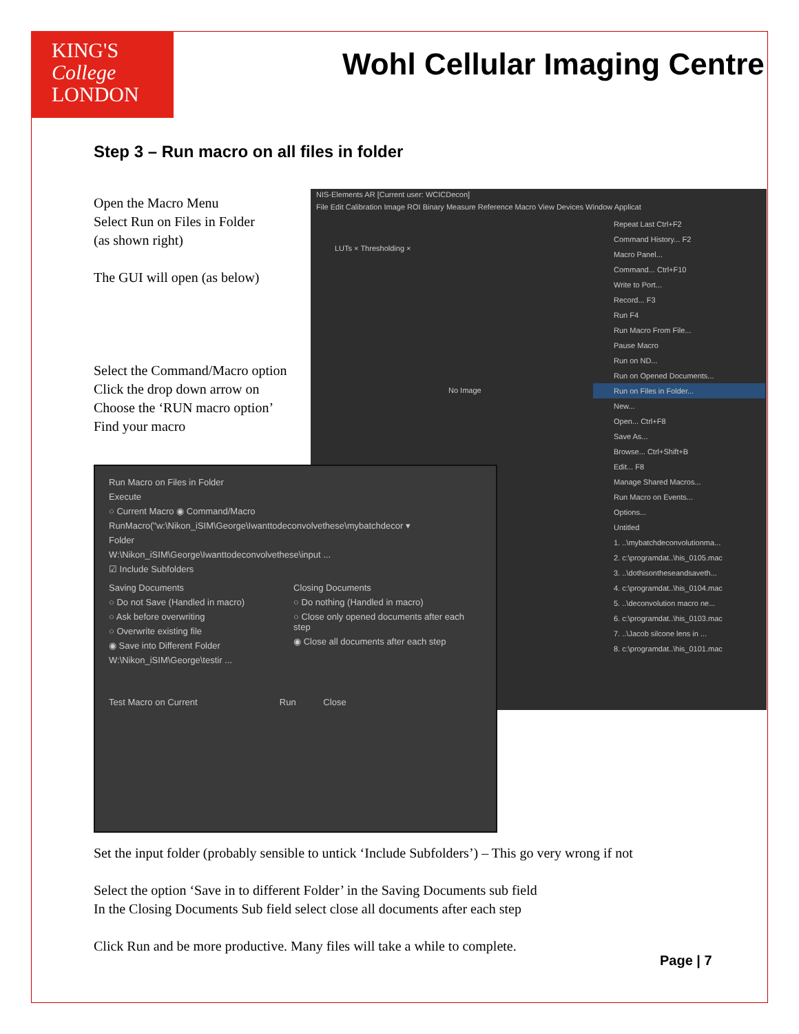KING'S
College
LONDON
Wohl Cellular Imaging Centre
Step 3 – Run macro on all files in folder
Open the Macro Menu
Select Run on Files in Folder
(as shown right)
The GUI will open (as below)
Select the Command/Macro option
Click the drop down arrow on
Choose the ‘RUN macro option’
Find your macro
NIS-Elements AR [Current user: WCICDecon]
File Edit Calibration Image ROI Binary Measure Reference Macro View Devices Window Applicat
LUTs × Thresholding ×
No Image
Repeat Last Ctrl+F2
Command History... F2
Macro Panel...
Command... Ctrl+F10
Write to Port...
Record... F3
Run F4
Run Macro From File...
Pause Macro
Run on ND...
Run on Opened Documents...
Run on Files in Folder...
New...
Open... Ctrl+F8
Save As...
Browse... Ctrl+Shift+B
Edit... F8
Manage Shared Macros...
Run Macro on Events...
Options...
Untitled
1. ..\mybatchdeconvolutionma...
2. c:\programdat..\his_0105.mac
3. ..\dothisontheseandsaveth...
4. c:\programdat..\his_0104.mac
5. ..\deconvolution macro ne...
6. c:\programdat..\his_0103.mac
7. ..\Jacob silcone lens in ...
8. c:\programdat..\his_0101.mac
Run Macro on Files in Folder
Execute
○ Current Macro ◉ Command/Macro
RunMacro("w:\Nikon_iSIM\George\Iwanttodeconvolvethese\mybatchdecor ▾
Folder
W:\Nikon_iSIM\George\Iwanttodeconvolvethese\input ...
☑ Include Subfolders
Saving Documents
○ Do not Save (Handled in macro)
○ Ask before overwriting
○ Overwrite existing file
◉ Save into Different Folder
W:\Nikon_iSIM\George\testir ...
Closing Documents
○ Do nothing (Handled in macro)
○ Close only opened documents after each step
◉ Close all documents after each step
Test Macro on Current Run Close
Set the input folder (probably sensible to untick ‘Include Subfolders’) – This go very wrong if not
Select the option ‘Save in to different Folder’ in the Saving Documents sub field
In the Closing Documents Sub field select close all documents after each step
Click Run and be more productive. Many files will take a while to complete.
Page | 7